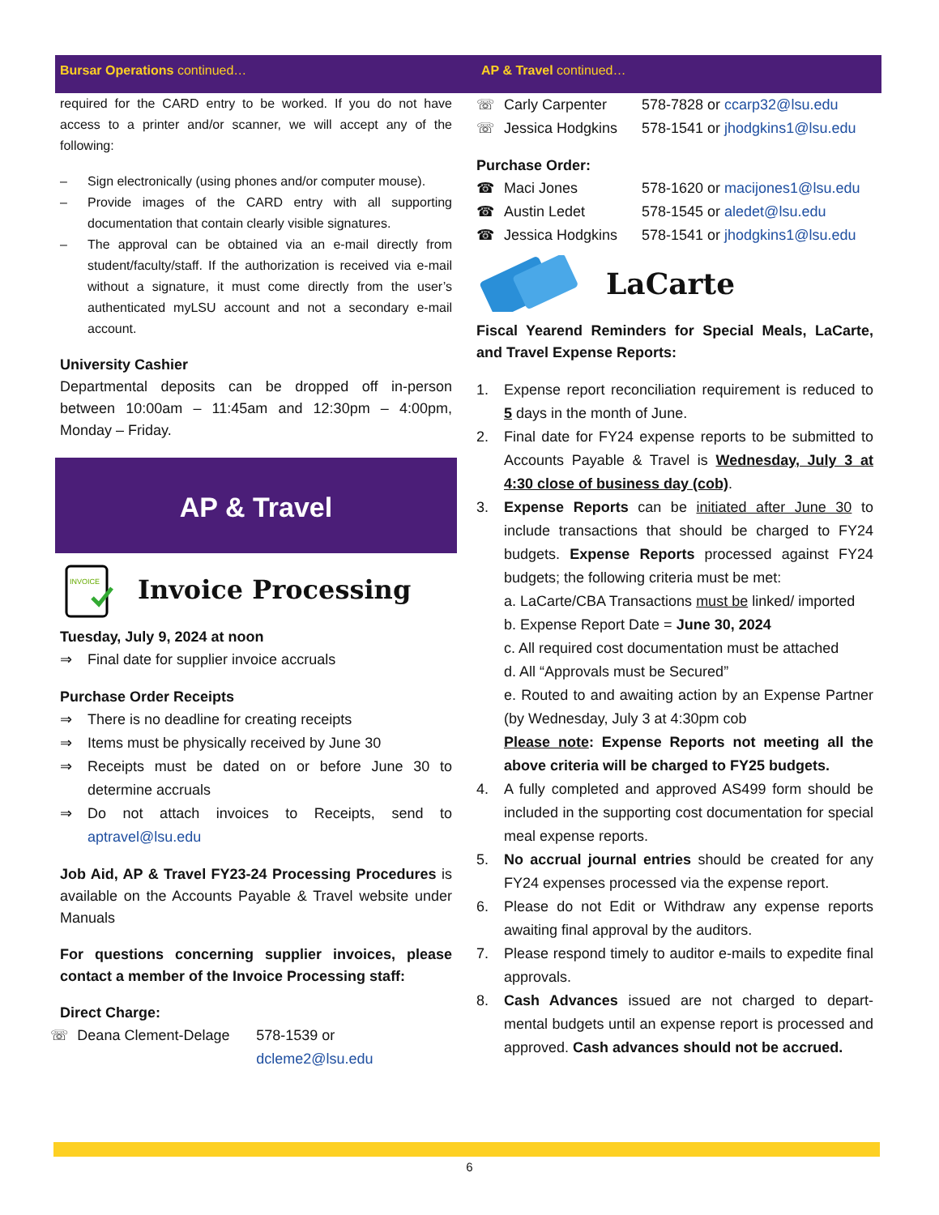Bursar Operations continued…
required for the CARD entry to be worked. If you do not have access to a printer and/or scanner, we will accept any of the following:
– Sign electronically (using phones and/or computer mouse).
– Provide images of the CARD entry with all supporting documentation that contain clearly visible signatures.
– The approval can be obtained via an e-mail directly from student/faculty/staff. If the authorization is received via e-mail without a signature, it must come directly from the user’s authenticated myLSU account and not a secondary e-mail account.
University Cashier
Departmental deposits can be dropped off in-person between 10:00am – 11:45am and 12:30pm – 4:00pm, Monday – Friday.
AP & Travel
INVOICE
Invoice Processing
Tuesday, July 9, 2024 at noon
⇒ Final date for supplier invoice accruals
Purchase Order Receipts
⇒ There is no deadline for creating receipts
⇒ Items must be physically received by June 30
⇒ Receipts must be dated on or before June 30 to determine accruals
⇒ Do not attach invoices to Receipts, send to aptravel@lsu.edu
Job Aid, AP & Travel FY23-24 Processing Procedures is available on the Accounts Payable & Travel website under Manuals
For questions concerning supplier invoices, please contact a member of the Invoice Processing staff:
Direct Charge:
☏ Deana Clement-Delage 578-1539 or dcleme2@lsu.edu
AP & Travel continued…
☏ Carly Carpenter 578-7828 or ccarp32@lsu.edu
☏ Jessica Hodgkins 578-1541 or jhodgkins1@lsu.edu
Purchase Order:
☎ Maci Jones 578-1620 or macijones1@lsu.edu
☎ Austin Ledet 578-1545 or aledet@lsu.edu
☎ Jessica Hodgkins 578-1541 or jhodgkins1@lsu.edu
LaCarte
Fiscal Yearend Reminders for Special Meals, LaCarte, and Travel Expense Reports:
1. Expense report reconciliation requirement is reduced to 5 days in the month of June.
2. Final date for FY24 expense reports to be submitted to Accounts Payable & Travel is Wednesday, July 3 at 4:30 close of business day (cob).
3. Expense Reports can be initiated after June 30 to include transactions that should be charged to FY24 budgets. Expense Reports processed against FY24 budgets; the following criteria must be met:
a. LaCarte/CBA Transactions must be linked/ imported
b. Expense Report Date = June 30, 2024
c. All required cost documentation must be attached
d. All “Approvals must be Secured”
e. Routed to and awaiting action by an Expense Partner (by Wednesday, July 3 at 4:30pm cob
Please note: Expense Reports not meeting all the above criteria will be charged to FY25 budgets.
4. A fully completed and approved AS499 form should be included in the supporting cost documentation for special meal expense reports.
5. No accrual journal entries should be created for any FY24 expenses processed via the expense report.
6. Please do not Edit or Withdraw any expense reports awaiting final approval by the auditors.
7. Please respond timely to auditor e-mails to expedite final approvals.
8. Cash Advances issued are not charged to depart-mental budgets until an expense report is processed and approved. Cash advances should not be accrued.
6